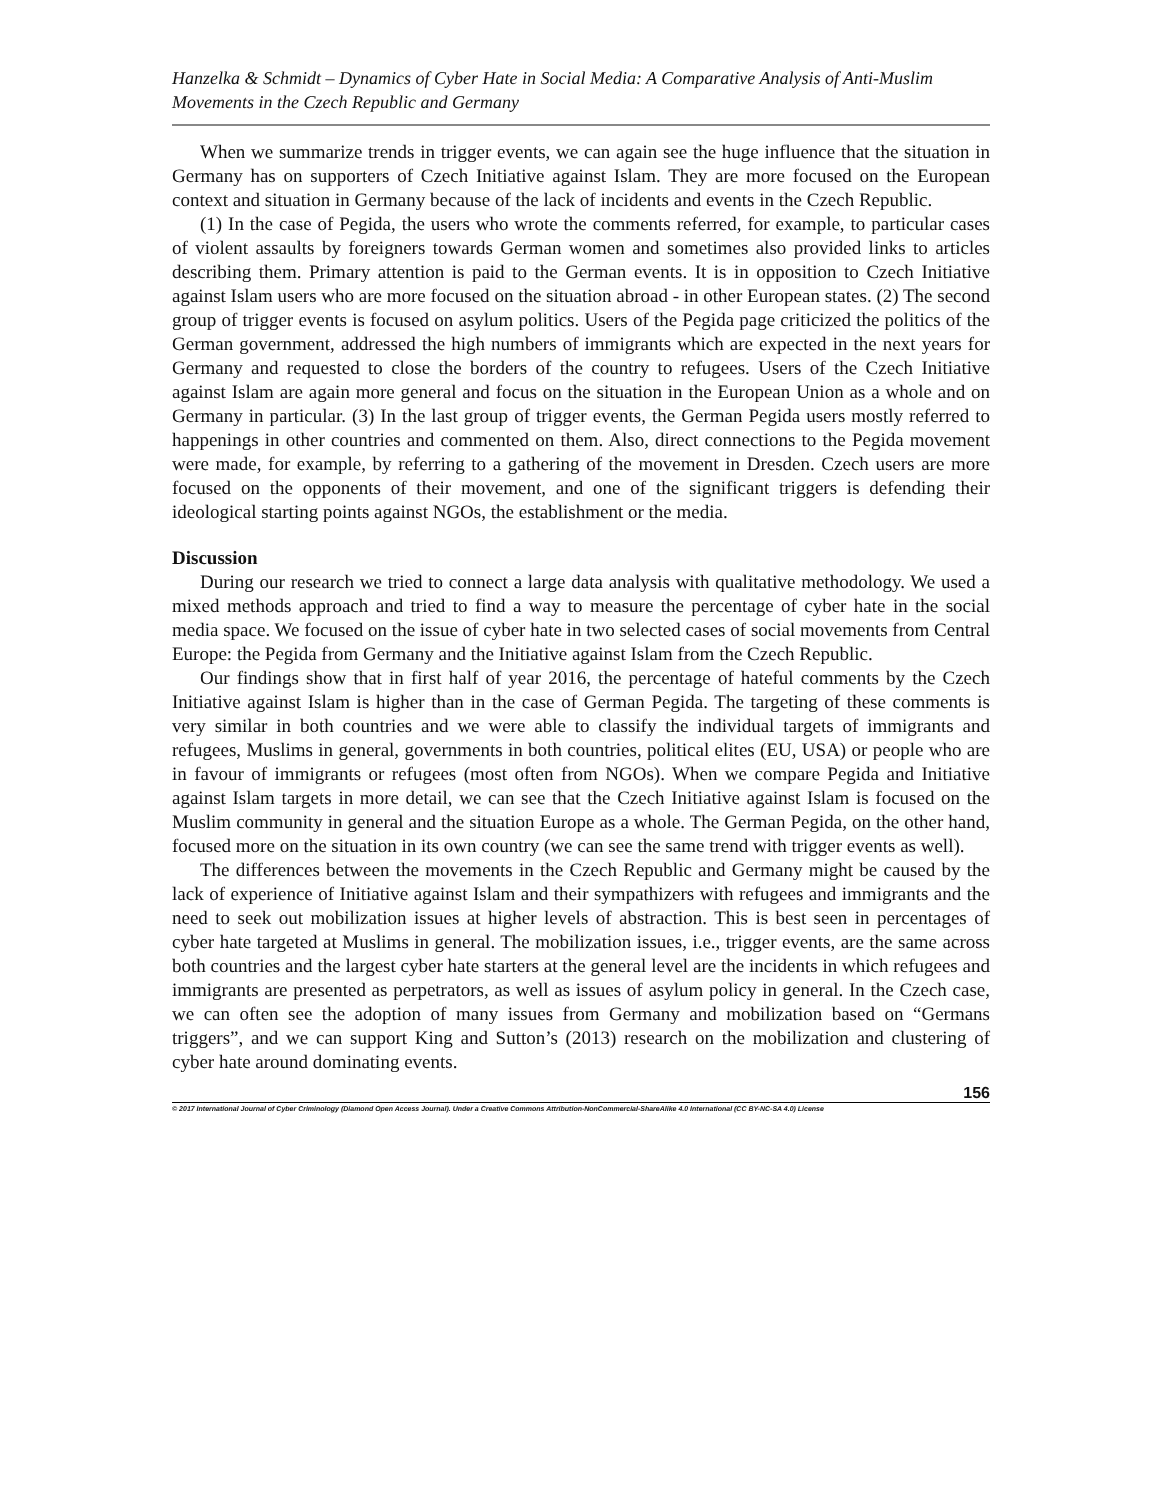Hanzelka & Schmidt – Dynamics of Cyber Hate in Social Media: A Comparative Analysis of Anti-Muslim Movements in the Czech Republic and Germany
When we summarize trends in trigger events, we can again see the huge influence that the situation in Germany has on supporters of Czech Initiative against Islam. They are more focused on the European context and situation in Germany because of the lack of incidents and events in the Czech Republic.
(1) In the case of Pegida, the users who wrote the comments referred, for example, to particular cases of violent assaults by foreigners towards German women and sometimes also provided links to articles describing them. Primary attention is paid to the German events. It is in opposition to Czech Initiative against Islam users who are more focused on the situation abroad - in other European states. (2) The second group of trigger events is focused on asylum politics. Users of the Pegida page criticized the politics of the German government, addressed the high numbers of immigrants which are expected in the next years for Germany and requested to close the borders of the country to refugees. Users of the Czech Initiative against Islam are again more general and focus on the situation in the European Union as a whole and on Germany in particular. (3) In the last group of trigger events, the German Pegida users mostly referred to happenings in other countries and commented on them. Also, direct connections to the Pegida movement were made, for example, by referring to a gathering of the movement in Dresden. Czech users are more focused on the opponents of their movement, and one of the significant triggers is defending their ideological starting points against NGOs, the establishment or the media.
Discussion
During our research we tried to connect a large data analysis with qualitative methodology. We used a mixed methods approach and tried to find a way to measure the percentage of cyber hate in the social media space. We focused on the issue of cyber hate in two selected cases of social movements from Central Europe: the Pegida from Germany and the Initiative against Islam from the Czech Republic.
Our findings show that in first half of year 2016, the percentage of hateful comments by the Czech Initiative against Islam is higher than in the case of German Pegida. The targeting of these comments is very similar in both countries and we were able to classify the individual targets of immigrants and refugees, Muslims in general, governments in both countries, political elites (EU, USA) or people who are in favour of immigrants or refugees (most often from NGOs). When we compare Pegida and Initiative against Islam targets in more detail, we can see that the Czech Initiative against Islam is focused on the Muslim community in general and the situation Europe as a whole. The German Pegida, on the other hand, focused more on the situation in its own country (we can see the same trend with trigger events as well).
The differences between the movements in the Czech Republic and Germany might be caused by the lack of experience of Initiative against Islam and their sympathizers with refugees and immigrants and the need to seek out mobilization issues at higher levels of abstraction. This is best seen in percentages of cyber hate targeted at Muslims in general. The mobilization issues, i.e., trigger events, are the same across both countries and the largest cyber hate starters at the general level are the incidents in which refugees and immigrants are presented as perpetrators, as well as issues of asylum policy in general. In the Czech case, we can often see the adoption of many issues from Germany and mobilization based on “Germans triggers”, and we can support King and Sutton’s (2013) research on the mobilization and clustering of cyber hate around dominating events.
156
© 2017 International Journal of Cyber Criminology (Diamond Open Access Journal). Under a Creative Commons Attribution-NonCommercial-ShareAlike 4.0 International (CC BY-NC-SA 4.0) License